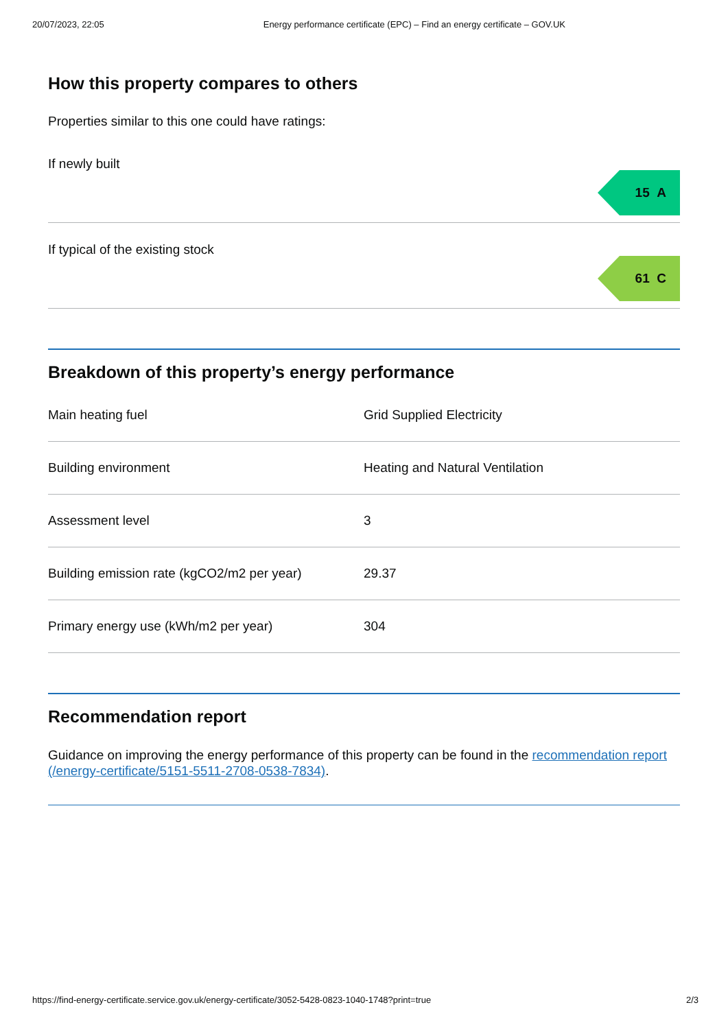20/07/2023, 22:05 Energy performance certificate (EPC) – Find an energy certificate – GOV.UK
How this property compares to others
Properties similar to this one could have ratings:
If newly built
15 A
If typical of the existing stock
61 C
Breakdown of this property’s energy performance
| Main heating fuel | Grid Supplied Electricity |
| Building environment | Heating and Natural Ventilation |
| Assessment level | 3 |
| Building emission rate (kgCO2/m2 per year) | 29.37 |
| Primary energy use (kWh/m2 per year) | 304 |
Recommendation report
Guidance on improving the energy performance of this property can be found in the recommendation report (/energy-certificate/5151-5511-2708-0538-7834).
https://find-energy-certificate.service.gov.uk/energy-certificate/3052-5428-0823-1040-1748?print=true 2/3